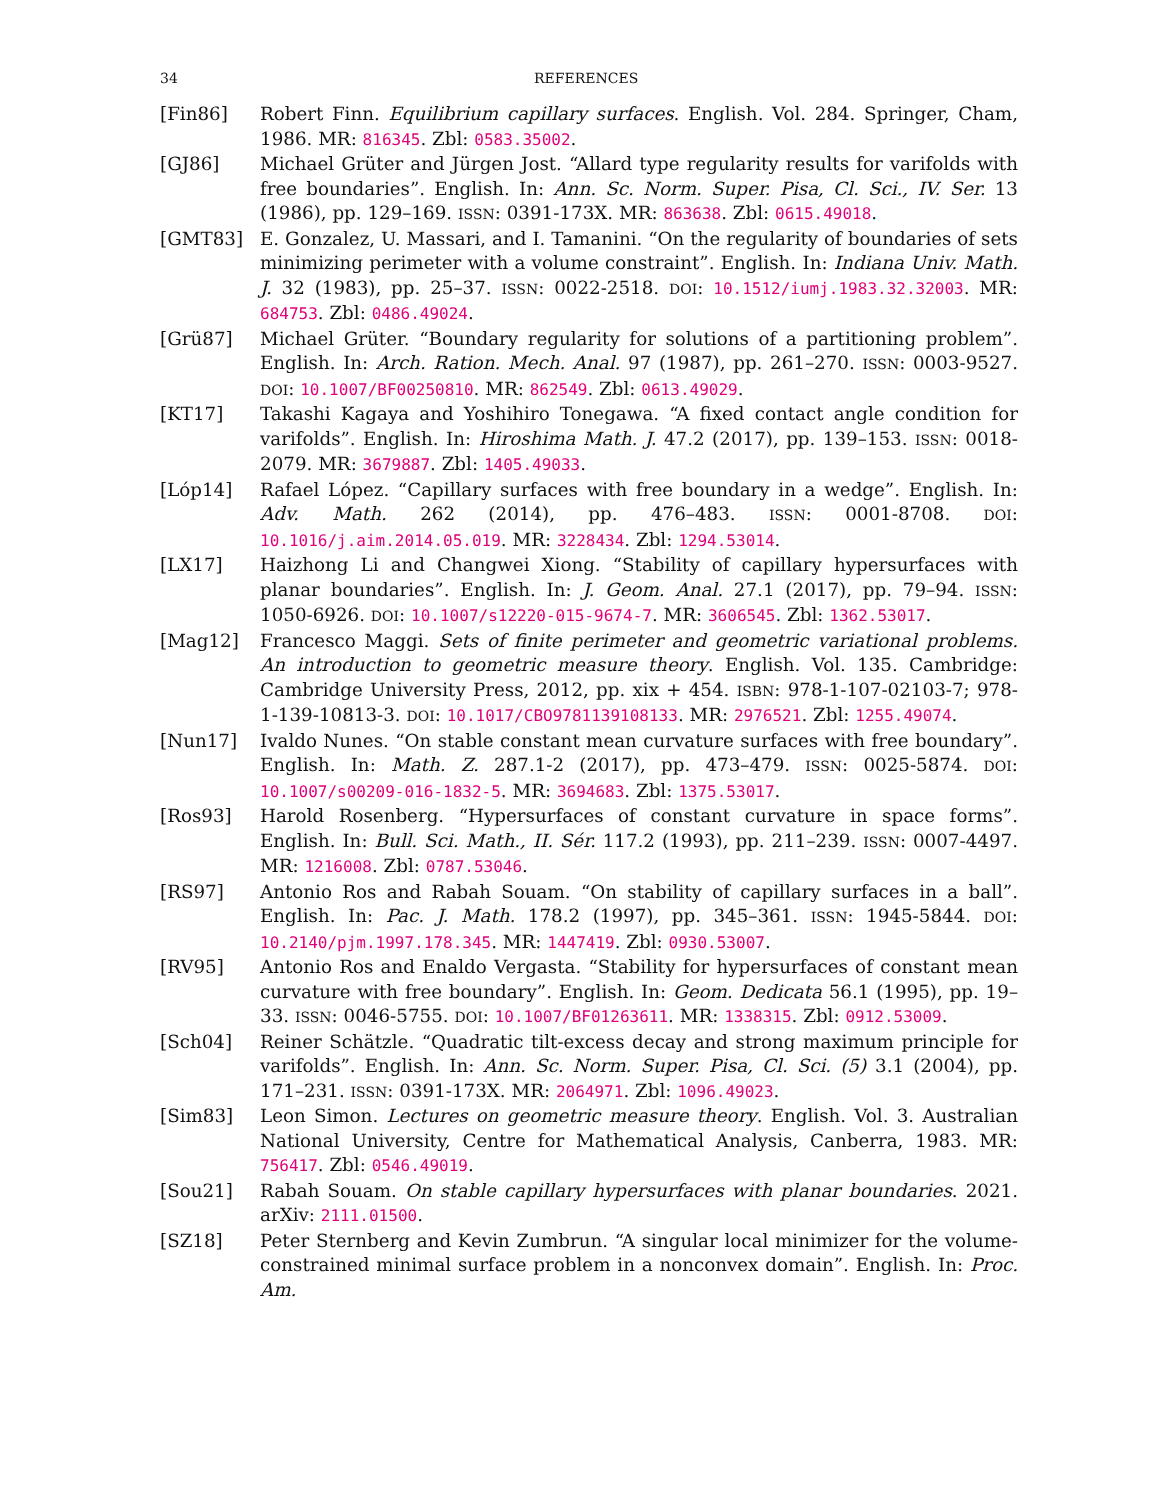34 REFERENCES
[Fin86] Robert Finn. Equilibrium capillary surfaces. English. Vol. 284. Springer, Cham, 1986. MR: 816345. Zbl: 0583.35002.
[GJ86] Michael Grüter and Jürgen Jost. “Allard type regularity results for varifolds with free boundaries”. English. In: Ann. Sc. Norm. Super. Pisa, Cl. Sci., IV. Ser. 13 (1986), pp. 129–169. ISSN: 0391-173X. MR: 863638. Zbl: 0615.49018.
[GMT83] E. Gonzalez, U. Massari, and I. Tamanini. “On the regularity of boundaries of sets minimizing perimeter with a volume constraint”. English. In: Indiana Univ. Math. J. 32 (1983), pp. 25–37. ISSN: 0022-2518. DOI: 10.1512/iumj.1983.32.32003. MR: 684753. Zbl: 0486.49024.
[Grü87] Michael Grüter. “Boundary regularity for solutions of a partitioning problem”. English. In: Arch. Ration. Mech. Anal. 97 (1987), pp. 261–270. ISSN: 0003-9527. DOI: 10.1007/BF00250810. MR: 862549. Zbl: 0613.49029.
[KT17] Takashi Kagaya and Yoshihiro Tonegawa. “A fixed contact angle condition for varifolds”. English. In: Hiroshima Math. J. 47.2 (2017), pp. 139–153. ISSN: 0018-2079. MR: 3679887. Zbl: 1405.49033.
[Lóp14] Rafael López. “Capillary surfaces with free boundary in a wedge”. English. In: Adv. Math. 262 (2014), pp. 476–483. ISSN: 0001-8708. DOI: 10.1016/j.aim.2014.05.019. MR: 3228434. Zbl: 1294.53014.
[LX17] Haizhong Li and Changwei Xiong. “Stability of capillary hypersurfaces with planar boundaries”. English. In: J. Geom. Anal. 27.1 (2017), pp. 79–94. ISSN: 1050-6926. DOI: 10.1007/s12220-015-9674-7. MR: 3606545. Zbl: 1362.53017.
[Mag12] Francesco Maggi. Sets of finite perimeter and geometric variational problems. An introduction to geometric measure theory. English. Vol. 135. Cambridge: Cambridge University Press, 2012, pp. xix + 454. ISBN: 978-1-107-02103-7; 978-1-139-10813-3. DOI: 10.1017/CBO9781139108133. MR: 2976521. Zbl: 1255.49074.
[Nun17] Ivaldo Nunes. “On stable constant mean curvature surfaces with free boundary”. English. In: Math. Z. 287.1-2 (2017), pp. 473–479. ISSN: 0025-5874. DOI: 10.1007/s00209-016-1832-5. MR: 3694683. Zbl: 1375.53017.
[Ros93] Harold Rosenberg. “Hypersurfaces of constant curvature in space forms”. English. In: Bull. Sci. Math., II. Sér. 117.2 (1993), pp. 211–239. ISSN: 0007-4497. MR: 1216008. Zbl: 0787.53046.
[RS97] Antonio Ros and Rabah Souam. “On stability of capillary surfaces in a ball”. English. In: Pac. J. Math. 178.2 (1997), pp. 345–361. ISSN: 1945-5844. DOI: 10.2140/pjm.1997.178.345. MR: 1447419. Zbl: 0930.53007.
[RV95] Antonio Ros and Enaldo Vergasta. “Stability for hypersurfaces of constant mean curvature with free boundary”. English. In: Geom. Dedicata 56.1 (1995), pp. 19–33. ISSN: 0046-5755. DOI: 10.1007/BF01263611. MR: 1338315. Zbl: 0912.53009.
[Sch04] Reiner Schätzle. “Quadratic tilt-excess decay and strong maximum principle for varifolds”. English. In: Ann. Sc. Norm. Super. Pisa, Cl. Sci. (5) 3.1 (2004), pp. 171–231. ISSN: 0391-173X. MR: 2064971. Zbl: 1096.49023.
[Sim83] Leon Simon. Lectures on geometric measure theory. English. Vol. 3. Australian National University, Centre for Mathematical Analysis, Canberra, 1983. MR: 756417. Zbl: 0546.49019.
[Sou21] Rabah Souam. On stable capillary hypersurfaces with planar boundaries. 2021. arXiv: 2111.01500.
[SZ18] Peter Sternberg and Kevin Zumbrun. “A singular local minimizer for the volume-constrained minimal surface problem in a nonconvex domain”. English. In: Proc. Am.